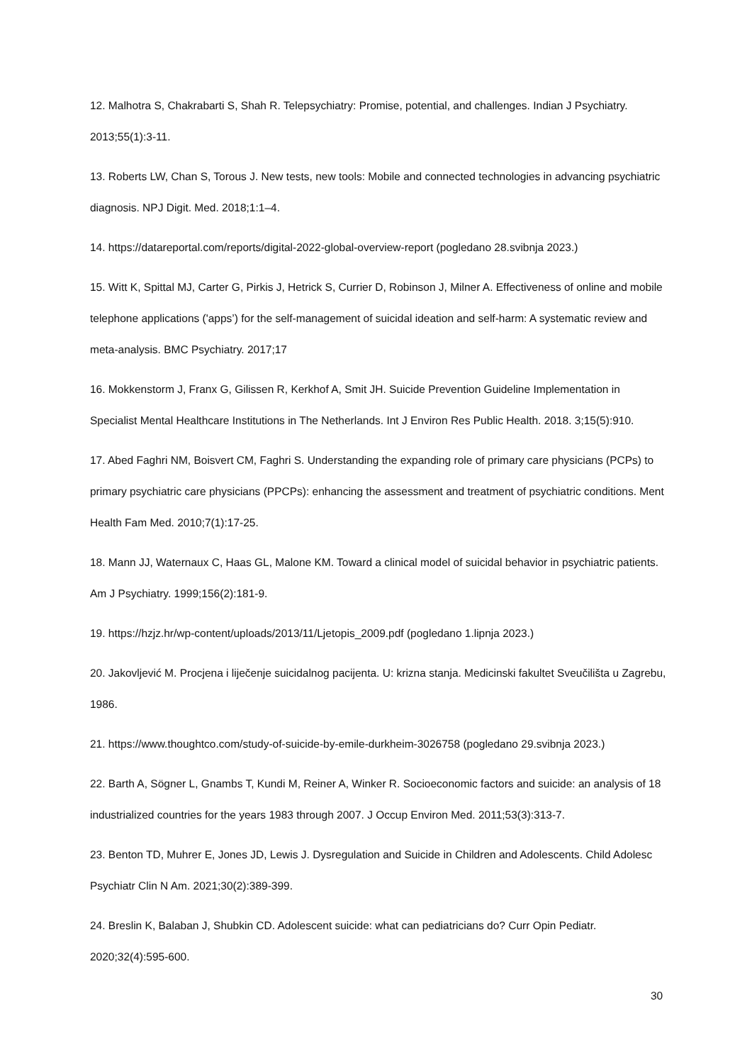12. Malhotra S, Chakrabarti S, Shah R. Telepsychiatry: Promise, potential, and challenges. Indian J Psychiatry. 2013;55(1):3-11.
13. Roberts LW, Chan S, Torous J. New tests, new tools: Mobile and connected technologies in advancing psychiatric diagnosis. NPJ Digit. Med. 2018;1:1–4.
14. https://datareportal.com/reports/digital-2022-global-overview-report (pogledano 28.svibnja 2023.)
15. Witt K, Spittal MJ, Carter G, Pirkis J, Hetrick S, Currier D, Robinson J, Milner A. Effectiveness of online and mobile telephone applications ('apps’) for the self-management of suicidal ideation and self-harm: A systematic review and meta-analysis. BMC Psychiatry. 2017;17
16. Mokkenstorm J, Franx G, Gilissen R, Kerkhof A, Smit JH. Suicide Prevention Guideline Implementation in Specialist Mental Healthcare Institutions in The Netherlands. Int J Environ Res Public Health. 2018. 3;15(5):910.
17. Abed Faghri NM, Boisvert CM, Faghri S. Understanding the expanding role of primary care physicians (PCPs) to primary psychiatric care physicians (PPCPs): enhancing the assessment and treatment of psychiatric conditions. Ment Health Fam Med. 2010;7(1):17-25.
18. Mann JJ, Waternaux C, Haas GL, Malone KM. Toward a clinical model of suicidal behavior in psychiatric patients. Am J Psychiatry. 1999;156(2):181-9.
19. https://hzjz.hr/wp-content/uploads/2013/11/Ljetopis_2009.pdf (pogledano 1.lipnja 2023.)
20. Jakovljević M. Procjena i liječenje suicidalnog pacijenta. U: krizna stanja. Medicinski fakultet Sveučilišta u Zagrebu, 1986.
21. https://www.thoughtco.com/study-of-suicide-by-emile-durkheim-3026758 (pogledano 29.svibnja 2023.)
22. Barth A, Sögner L, Gnambs T, Kundi M, Reiner A, Winker R. Socioeconomic factors and suicide: an analysis of 18 industrialized countries for the years 1983 through 2007. J Occup Environ Med. 2011;53(3):313-7.
23. Benton TD, Muhrer E, Jones JD, Lewis J. Dysregulation and Suicide in Children and Adolescents. Child Adolesc Psychiatr Clin N Am. 2021;30(2):389-399.
24. Breslin K, Balaban J, Shubkin CD. Adolescent suicide: what can pediatricians do? Curr Opin Pediatr. 2020;32(4):595-600.
30